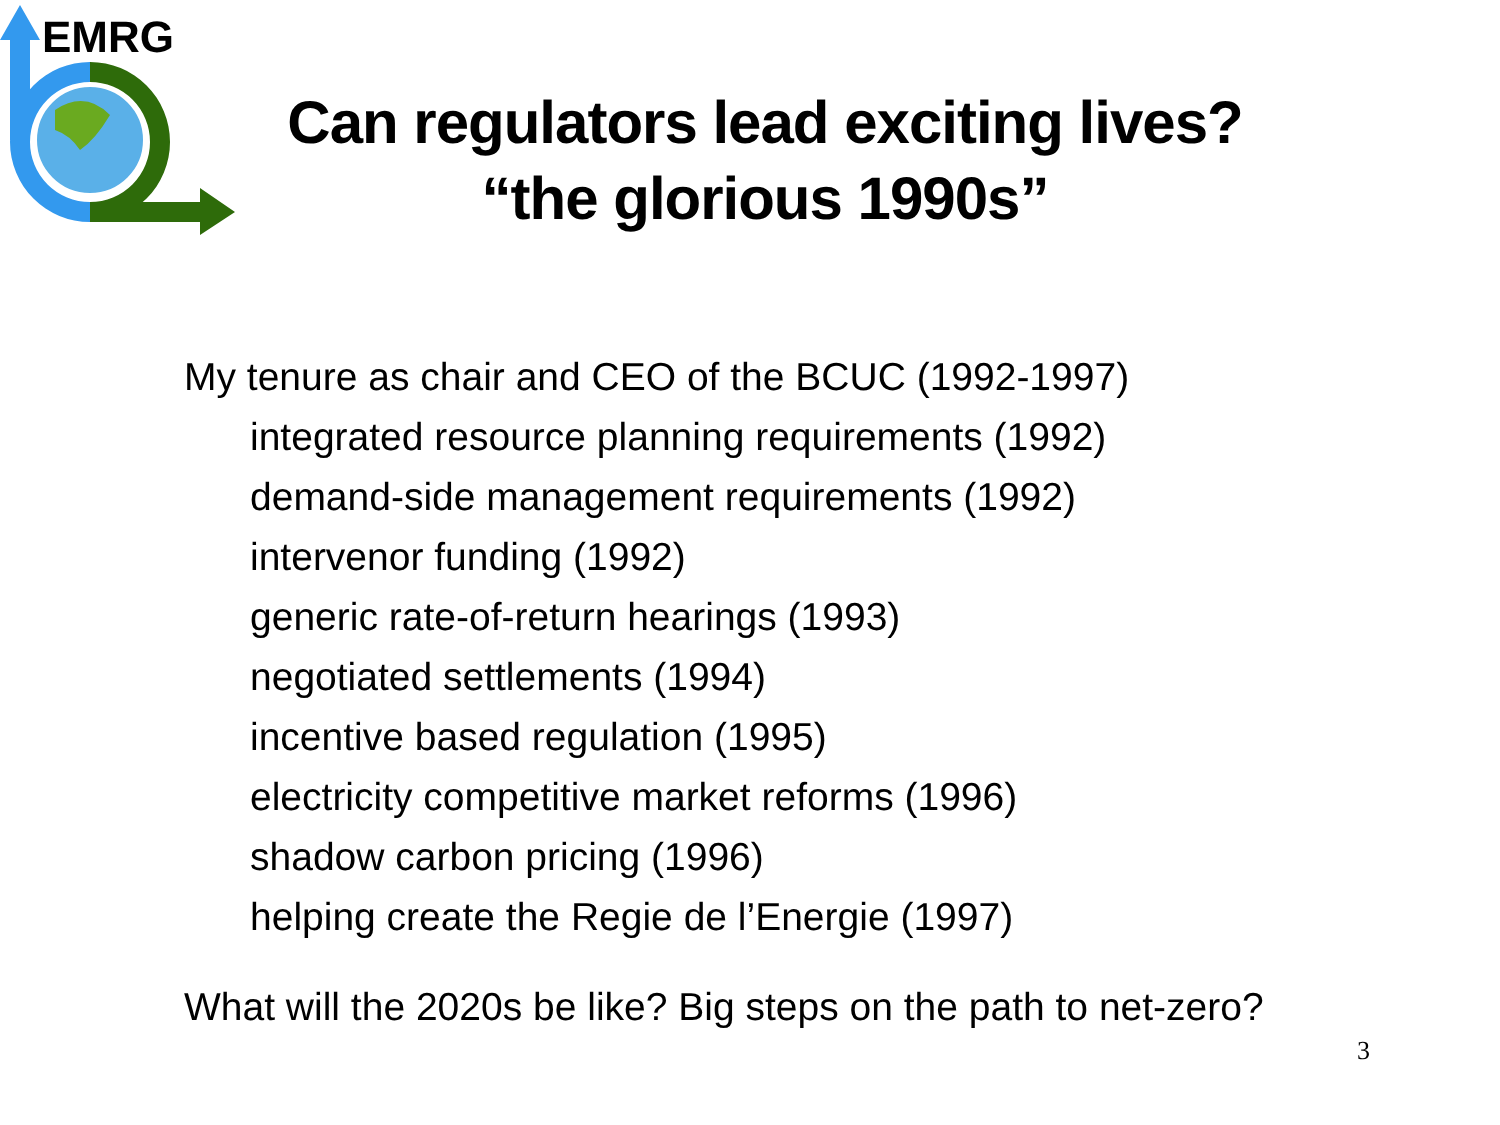EMRG
Can regulators lead exciting lives?
“the glorious 1990s”
My tenure as chair and CEO of the BCUC (1992-1997)
integrated resource planning requirements (1992)
demand-side management requirements (1992)
intervenor funding (1992)
generic rate-of-return hearings (1993)
negotiated settlements (1994)
incentive based regulation (1995)
electricity competitive market reforms (1996)
shadow carbon pricing (1996)
helping create the Regie de l’Energie (1997)
What will the 2020s be like? Big steps on the path to net-zero?
3